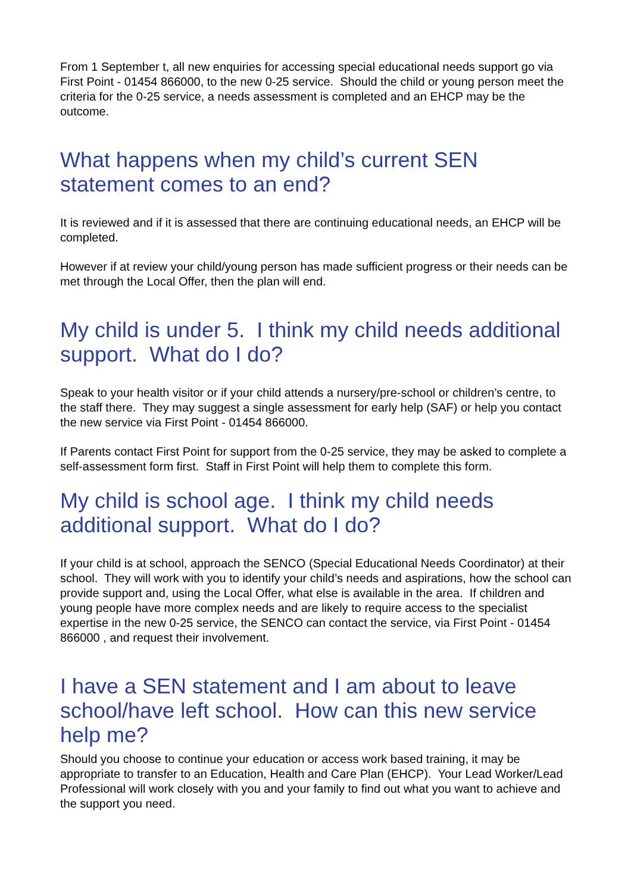From 1 September t, all new enquiries for accessing special educational needs support go via First Point - 01454 866000, to the new 0-25 service. Should the child or young person meet the criteria for the 0-25 service, a needs assessment is completed and an EHCP may be the outcome.
What happens when my child’s current SEN statement comes to an end?
It is reviewed and if it is assessed that there are continuing educational needs, an EHCP will be completed.
However if at review your child/young person has made sufficient progress or their needs can be met through the Local Offer, then the plan will end.
My child is under 5. I think my child needs additional support. What do I do?
Speak to your health visitor or if your child attends a nursery/pre-school or children’s centre, to the staff there. They may suggest a single assessment for early help (SAF) or help you contact the new service via First Point - 01454 866000.
If Parents contact First Point for support from the 0-25 service, they may be asked to complete a self-assessment form first. Staff in First Point will help them to complete this form.
My child is school age. I think my child needs additional support. What do I do?
If your child is at school, approach the SENCO (Special Educational Needs Coordinator) at their school. They will work with you to identify your child’s needs and aspirations, how the school can provide support and, using the Local Offer, what else is available in the area. If children and young people have more complex needs and are likely to require access to the specialist expertise in the new 0-25 service, the SENCO can contact the service, via First Point - 01454 866000 , and request their involvement.
I have a SEN statement and I am about to leave school/have left school. How can this new service help me?
Should you choose to continue your education or access work based training, it may be appropriate to transfer to an Education, Health and Care Plan (EHCP). Your Lead Worker/Lead Professional will work closely with you and your family to find out what you want to achieve and the support you need.